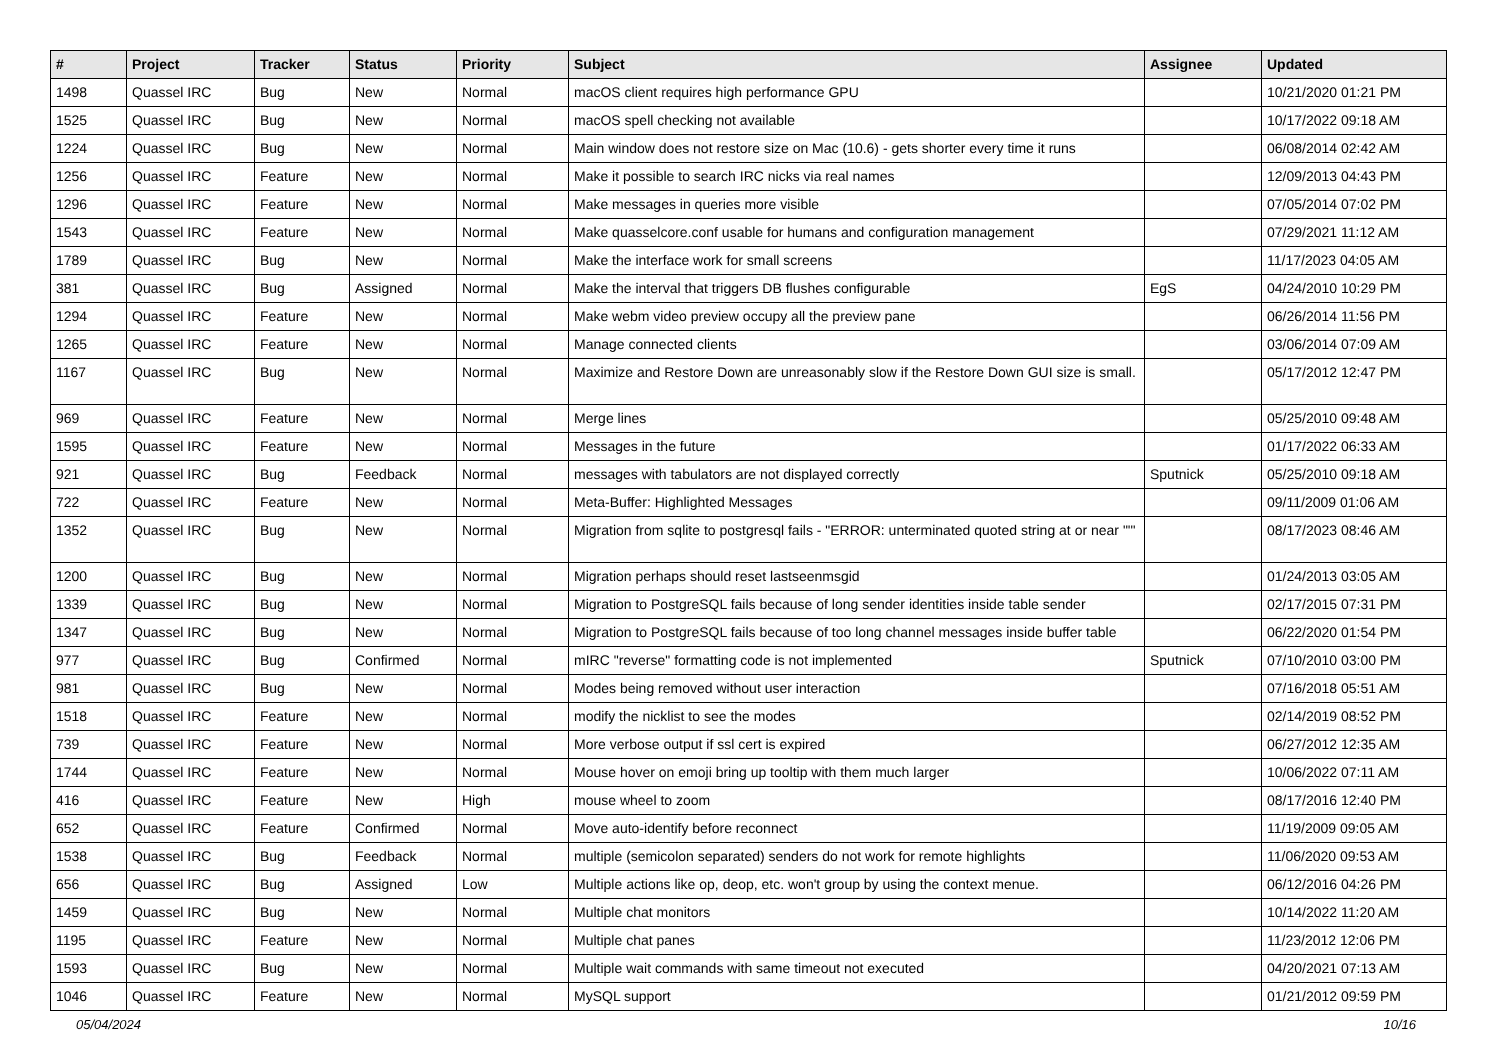| # | Project | Tracker | Status | Priority | Subject | Assignee | Updated |
| --- | --- | --- | --- | --- | --- | --- | --- |
| 1498 | Quassel IRC | Bug | New | Normal | macOS client requires high performance GPU | | 10/21/2020 01:21 PM |
| 1525 | Quassel IRC | Bug | New | Normal | macOS spell checking not available | | 10/17/2022 09:18 AM |
| 1224 | Quassel IRC | Bug | New | Normal | Main window does not restore size on Mac (10.6) - gets shorter every time it runs | | 06/08/2014 02:42 AM |
| 1256 | Quassel IRC | Feature | New | Normal | Make it possible to search IRC nicks via real names | | 12/09/2013 04:43 PM |
| 1296 | Quassel IRC | Feature | New | Normal | Make messages in queries more visible | | 07/05/2014 07:02 PM |
| 1543 | Quassel IRC | Feature | New | Normal | Make quasselcore.conf usable for humans and configuration management | | 07/29/2021 11:12 AM |
| 1789 | Quassel IRC | Bug | New | Normal | Make the interface work for small screens | | 11/17/2023 04:05 AM |
| 381 | Quassel IRC | Bug | Assigned | Normal | Make the interval that triggers DB flushes configurable | EgS | 04/24/2010 10:29 PM |
| 1294 | Quassel IRC | Feature | New | Normal | Make webm video preview occupy all the preview pane | | 06/26/2014 11:56 PM |
| 1265 | Quassel IRC | Feature | New | Normal | Manage connected clients | | 03/06/2014 07:09 AM |
| 1167 | Quassel IRC | Bug | New | Normal | Maximize and Restore Down are unreasonably slow if the Restore Down GUI size is small. | | 05/17/2012 12:47 PM |
| 969 | Quassel IRC | Feature | New | Normal | Merge lines | | 05/25/2010 09:48 AM |
| 1595 | Quassel IRC | Feature | New | Normal | Messages in the future | | 01/17/2022 06:33 AM |
| 921 | Quassel IRC | Bug | Feedback | Normal | messages with tabulators are not displayed correctly | Sputnick | 05/25/2010 09:18 AM |
| 722 | Quassel IRC | Feature | New | Normal | Meta-Buffer: Highlighted Messages | | 09/11/2009 01:06 AM |
| 1352 | Quassel IRC | Bug | New | Normal | Migration from sqlite to postgresql fails - "ERROR: unterminated quoted string at or near "'" | | 08/17/2023 08:46 AM |
| 1200 | Quassel IRC | Bug | New | Normal | Migration perhaps should reset lastseenmsgid | | 01/24/2013 03:05 AM |
| 1339 | Quassel IRC | Bug | New | Normal | Migration to PostgreSQL fails because of long sender identities inside table sender | | 02/17/2015 07:31 PM |
| 1347 | Quassel IRC | Bug | New | Normal | Migration to PostgreSQL fails because of too long channel messages inside buffer table | | 06/22/2020 01:54 PM |
| 977 | Quassel IRC | Bug | Confirmed | Normal | mIRC "reverse" formatting code is not implemented | Sputnick | 07/10/2010 03:00 PM |
| 981 | Quassel IRC | Bug | New | Normal | Modes being removed without user interaction | | 07/16/2018 05:51 AM |
| 1518 | Quassel IRC | Feature | New | Normal | modify the nicklist to see the modes | | 02/14/2019 08:52 PM |
| 739 | Quassel IRC | Feature | New | Normal | More verbose output if ssl cert is expired | | 06/27/2012 12:35 AM |
| 1744 | Quassel IRC | Feature | New | Normal | Mouse hover on emoji bring up tooltip with them much larger | | 10/06/2022 07:11 AM |
| 416 | Quassel IRC | Feature | New | High | mouse wheel to zoom | | 08/17/2016 12:40 PM |
| 652 | Quassel IRC | Feature | Confirmed | Normal | Move auto-identify before reconnect | | 11/19/2009 09:05 AM |
| 1538 | Quassel IRC | Bug | Feedback | Normal | multiple (semicolon separated) senders do not work for remote highlights | | 11/06/2020 09:53 AM |
| 656 | Quassel IRC | Bug | Assigned | Low | Multiple actions like op, deop, etc. won't group by using the context menue. | | 06/12/2016 04:26 PM |
| 1459 | Quassel IRC | Bug | New | Normal | Multiple chat monitors | | 10/14/2022 11:20 AM |
| 1195 | Quassel IRC | Feature | New | Normal | Multiple chat panes | | 11/23/2012 12:06 PM |
| 1593 | Quassel IRC | Bug | New | Normal | Multiple wait commands with same timeout not executed | | 04/20/2021 07:13 AM |
| 1046 | Quassel IRC | Feature | New | Normal | MySQL support | | 01/21/2012 09:59 PM |
05/04/2024 10/16